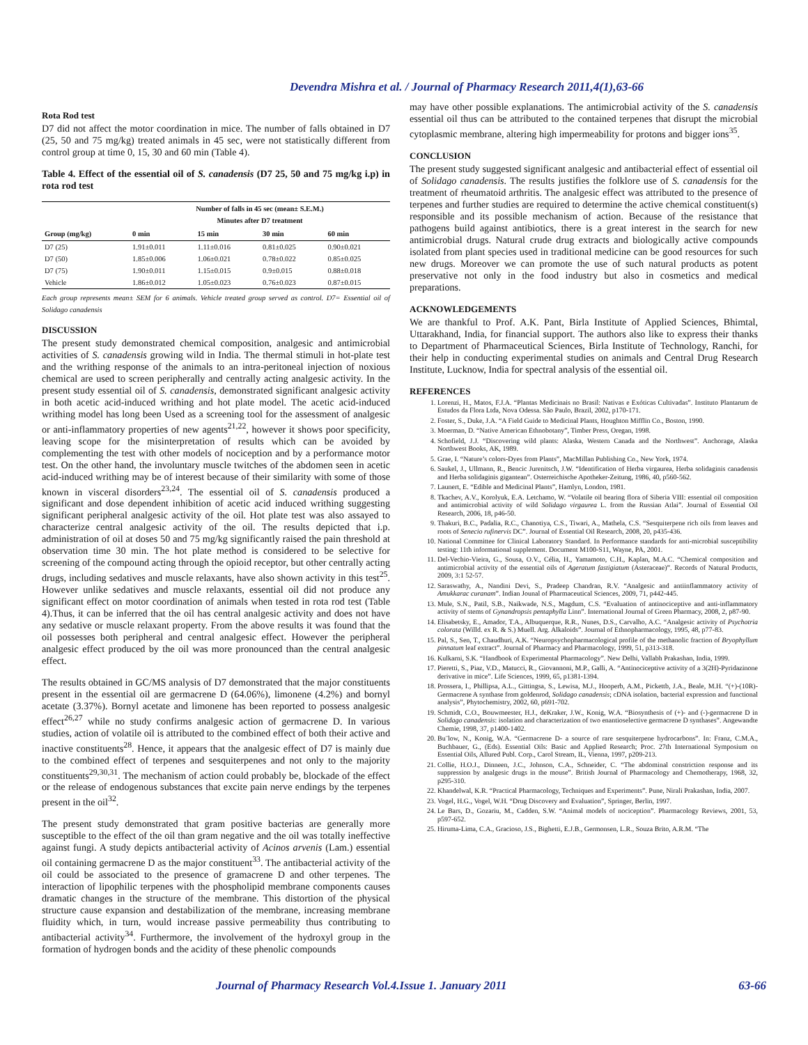Devendra Mishra et al. / Journal of Pharmacy Research 2011,4(1),63-66
Rota Rod test
D7 did not affect the motor coordination in mice. The number of falls obtained in D7 (25, 50 and 75 mg/kg) treated animals in 45 sec, were not statistically different from control group at time 0, 15, 30 and 60 min (Table 4).
Table 4. Effect of the essential oil of S. canadensis (D7 25, 50 and 75 mg/kg i.p) in rota rod test
| | Number of falls in 45 sec (mean± S.E.M.) Minutes after D7 treatment | | | |
| --- | --- | --- | --- | --- |
| Group (mg/kg) | 0 min | 15 min | 30 min | 60 min |
| D7 (25) | 1.91±0.011 | 1.11±0.016 | 0.81±0.025 | 0.90±0.021 |
| D7 (50) | 1.85±0.006 | 1.06±0.021 | 0.78±0.022 | 0.85±0.025 |
| D7 (75) | 1.90±0.011 | 1.15±0.015 | 0.9±0.015 | 0.88±0.018 |
| Vehicle | 1.86±0.012 | 1.05±0.023 | 0.76±0.023 | 0.87±0.015 |
Each group represents mean± SEM for 6 animals. Vehicle treated group served as control. D7= Essential oil of Solidago canadensis
DISCUSSION
The present study demonstrated chemical composition, analgesic and antimicrobial activities of S. canadensis growing wild in India. The thermal stimuli in hot-plate test and the writhing response of the animals to an intra-peritoneal injection of noxious chemical are used to screen peripherally and centrally acting analgesic activity. In the present study essential oil of S. canadensis, demonstrated significant analgesic activity in both acetic acid-induced writhing and hot plate model. The acetic acid-induced writhing model has long been Used as a screening tool for the assessment of analgesic or anti-inflammatory properties of new agents<sup>21,22</sup>, however it shows poor specificity, leaving scope for the misinterpretation of results which can be avoided by complementing the test with other models of nociception and by a performance motor test. On the other hand, the involuntary muscle twitches of the abdomen seen in acetic acid-induced writhing may be of interest because of their similarity with some of those known in visceral disorders<sup>23,24</sup>. The essential oil of S. canadensis produced a significant and dose dependent inhibition of acetic acid induced writhing suggesting significant peripheral analgesic activity of the oil. Hot plate test was also assayed to characterize central analgesic activity of the oil. The results depicted that i.p. administration of oil at doses 50 and 75 mg/kg significantly raised the pain threshold at observation time 30 min. The hot plate method is considered to be selective for screening of the compound acting through the opioid receptor, but other centrally acting drugs, including sedatives and muscle relaxants, have also shown activity in this test<sup>25</sup>. However unlike sedatives and muscle relaxants, essential oil did not produce any significant effect on motor coordination of animals when tested in rota rod test (Table 4).Thus, it can be inferred that the oil has central analgesic activity and does not have any sedative or muscle relaxant property. From the above results it was found that the oil possesses both peripheral and central analgesic effect. However the peripheral analgesic effect produced by the oil was more pronounced than the central analgesic effect.
The results obtained in GC/MS analysis of D7 demonstrated that the major constituents present in the essential oil are germacrene D (64.06%), limonene (4.2%) and bornyl acetate (3.37%). Bornyl acetate and limonene has been reported to possess analgesic effect<sup>26,27</sup> while no study confirms analgesic action of germacrene D. In various studies, action of volatile oil is attributed to the combined effect of both their active and inactive constituents<sup>28</sup>. Hence, it appears that the analgesic effect of D7 is mainly due to the combined effect of terpenes and sesquiterpenes and not only to the majority constituents<sup>29,30,31</sup>. The mechanism of action could probably be, blockade of the effect or the release of endogenous substances that excite pain nerve endings by the terpenes present in the oil<sup>32</sup>.
The present study demonstrated that gram positive bacterias are generally more susceptible to the effect of the oil than gram negative and the oil was totally ineffective against fungi. A study depicts antibacterial activity of Acinos arvenis (Lam.) essential oil containing germacrene D as the major constituent<sup>33</sup>. The antibacterial activity of the oil could be associated to the presence of gramacrene D and other terpenes. The interaction of lipophilic terpenes with the phospholipid membrane components causes dramatic changes in the structure of the membrane. This distortion of the physical structure cause expansion and destabilization of the membrane, increasing membrane fluidity which, in turn, would increase passive permeability thus contributing to antibacterial activity<sup>34</sup>. Furthermore, the involvement of the hydroxyl group in the formation of hydrogen bonds and the acidity of these phenolic compounds
may have other possible explanations. The antimicrobial activity of the S. canadensis essential oil thus can be attributed to the contained terpenes that disrupt the microbial cytoplasmic membrane, altering high impermeability for protons and bigger ions<sup>35</sup>.
CONCLUSION
The present study suggested significant analgesic and antibacterial effect of essential oil of Solidago canadensis. The results justifies the folklore use of S. canadensis for the treatment of rheumatoid arthritis. The analgesic effect was attributed to the presence of terpenes and further studies are required to determine the active chemical constituent(s) responsible and its possible mechanism of action. Because of the resistance that pathogens build against antibiotics, there is a great interest in the search for new antimicrobial drugs. Natural crude drug extracts and biologically active compounds isolated from plant species used in traditional medicine can be good resources for such new drugs. Moreover we can promote the use of such natural products as potent preservative not only in the food industry but also in cosmetics and medical preparations.
ACKNOWLEDGEMENTS
We are thankful to Prof. A.K. Pant, Birla Institute of Applied Sciences, Bhimtal, Uttarakhand, India, for financial support. The authors also like to express their thanks to Department of Pharmaceutical Sciences, Birla Institute of Technology, Ranchi, for their help in conducting experimental studies on animals and Central Drug Research Institute, Lucknow, India for spectral analysis of the essential oil.
REFERENCES
1. Lorenzi, H., Matos, F.J.A. “Plantas Medicinais no Brasil: Nativas e Exóticas Cultivadas”. Instituto Plantarum de Estudos da Flora Ltda, Nova Odessa. São Paulo, Brazil, 2002, p170-171.
2. Foster, S., Duke, J.A. “A Field Guide to Medicinal Plants, Houghton Mifflin Co., Boston, 1990.
3. Moerman, D. “Native American Ethnobotany”, Timber Press, Oregan, 1998.
4. Schofield, J.J. “Discovering wild plants: Alaska, Western Canada and the Northwest”. Anchorage, Alaska Northwest Books, AK, 1989.
5. Grae, I. “Nature’s colors-Dyes from Plants”, MacMillan Publishing Co., New York, 1974.
6. Saukel, J., Ullmann, R., Bencic Jurenitsch, J.W. “Identification of Herba virgaurea, Herba solidaginis canadensis and Herba solidaginis gigantean”. Osterreichische Apotheker-Zeitung, 1986, 40, p560-562.
7. Launert, E. “Edible and Medicinal Plants”, Hamlyn, London, 1981.
8. Tkachev, A.V., Korolyuk, E.A. Letchamo, W. “Volatile oil bearing flora of Siberia VIII: essential oil composition and antimicrobial activity of wild Solidago virgaurea L. from the Russian Atlai”. Journal of Essential Oil Research, 2006, 18, p46-50.
9. Thakuri, B.C., Padalia, R.C., Chanotiya, C.S., Tiwari, A., Mathela, C.S. “Sesquiterpene rich oils from leaves and roots of Senecio rufinervis DC”. Journal of Essential Oil Research, 2008, 20, p435-436.
10. National Committee for Clinical Laboratory Standard. In Performance standards for anti-microbial susceptibility testing: 11th informational supplement. Document M100-S11, Wayne, PA, 2001.
11. Del-Vechio-Vieira, G., Sousa, O.V., Célia, H., Yamamoto, C.H., Kaplan, M.A.C. “Chemical composition and antimicrobial activity of the essential oils of Ageratum fastigiatum (Asteraceae)”. Records of Natural Products, 2009, 3:1 52-57.
12. Saraswathy, A., Nandini Devi, S., Pradeep Chandran, R.V. “Analgesic and antiinflammatory activity of Amukkarac curanam”. Indian Jounal of Pharmaceutical Sciences, 2009, 71, p442-445.
13. Mule, S.N., Patil, S.B., Naikwade, N.S., Magdum, C.S. “Evaluation of antinociceptive and anti-inflammatory activity of stems of Gynandropsis pentaphylla Linn”. International Journal of Green Pharmacy, 2008, 2, p87-90.
14. Elisabetsky, E., Amador, T.A., Albuquerque, R.R., Nunes, D.S., Carvalho, A.C. “Analgesic activity of Psychotria colorata (Willd. ex R. & S.) Muell. Arg. Alkaloids”. Journal of Ethnopharmacology, 1995, 48, p77-83.
15. Pal, S., Sen, T., Chaudhuri, A.K. “Neuropsychopharmacological profile of the methanolic fraction of Bryophyllum pinnatum leaf extract”. Journal of Pharmacy and Pharmacology, 1999, 51, p313-318.
16. Kulkarni, S.K. “Handbook of Experimental Pharmacology”. New Delhi, Vallabh Prakashan, India, 1999.
17. Pieretti, S., Piaz, V.D., Matucci, R., Giovannoni, M.P., Galli, A. “Antinociceptive activity of a 3(2H)-Pyridazinone derivative in mice”. Life Sciences, 1999, 65, p1381-1394.
18. Prossera, I., Phillipsa, A.L., Gittingsa, S., Lewisa, M.J., Hooperb, A.M., Pickettb, J.A., Beale, M.H. “(+)-(10R)-Germacrene A synthase from goldenrod, Solidago canadensis; cDNA isolation, bacterial expression and functional analysis”, Phytochemistry, 2002, 60, p691-702.
19. Schmidt, C.O., Bouwmeester, H.J., deKraker, J.W., Konig, W.A. “Biosynthesis of (+)- and (-)-germacrene D in Solidago canadensis: isolation and characterization of two enantioselective germacrene D synthases”. Angewandte Chemie, 1998, 37, p1400-1402.
20. Bu¨low, N., Konig, W.A. “Germacrene D- a source of rare sesquiterpene hydrocarbons”. In: Franz, C.M.A., Buchbauer, G., (Eds). Essential Oils: Basic and Applied Research; Proc. 27th International Symposium on Essential Oils, Allured Publ. Corp., Carol Stream, IL, Vienna, 1997, p209-213.
21. Collie, H.O.J., Dinneen, J.C., Johnson, C.A., Schneider, C. “The abdominal constriction response and its suppression by analgesic drugs in the mouse”. British Journal of Pharmacology and Chemotherapy, 1968, 32, p295-310.
22. Khandelwal, K.R. “Practical Pharmacology, Techniques and Experiments”. Pune, Nirali Prakashan, India, 2007.
23. Vogel, H.G., Vogel, W.H. “Drug Discovery and Evaluation”, Springer, Berlin, 1997.
24. Le Bars, D., Gozariu, M., Cadden, S.W. “Animal models of nociception”. Pharmacology Reviews, 2001, 53, p597-652.
25. Hiruma-Lima, C.A., Gracioso, J.S., Bighetti, E.J.B., Germonsen, L.R., Souza Brito, A.R.M. “The
Journal of Pharmacy Research Vol.4.Issue 1. January 2011 63-66